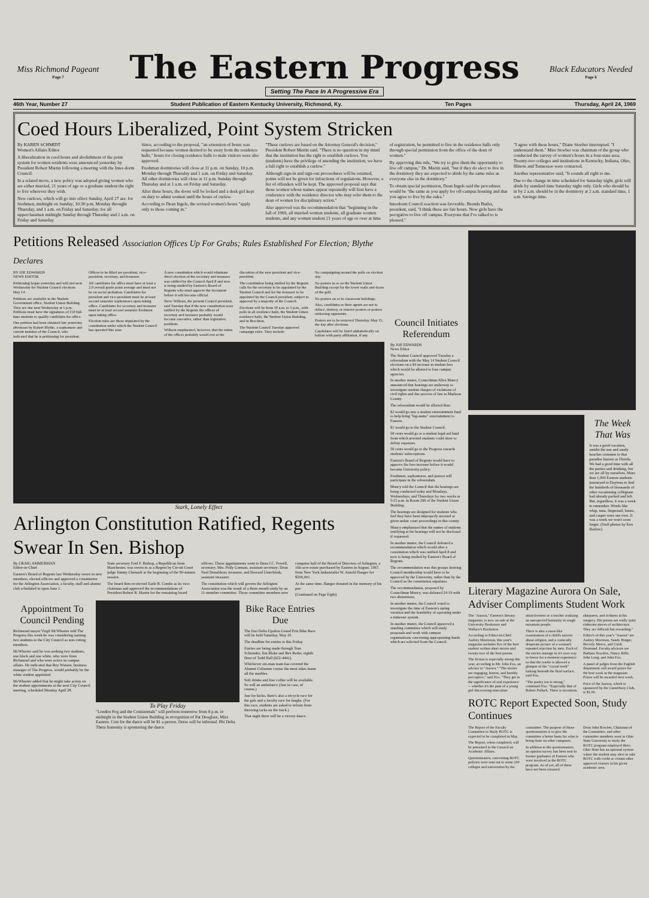Miss Richmond Pageant
Page 7
The Eastern Progress
Setting The Pace In A Progressive Era
Black Educators Needed
Page 6
46th Year, Number 27 Student Publication of Eastern Kentucky University, Richmond, Ky. Ten Pages Thursday, April 24, 1969
Coed Hours Liberalized, Point System Stricken
By KAREN SCHMIDT
Women's Affairs Editor
A liberalization in coed hours and abolishment of the point system for women residents were announced yesterday by President Robert Martin following a meeting with the Inter-dorm Council.
In a related move, a new policy was adopted giving women who are either married, 21 years of age or a graduate student the right to live wherever they wish.
New curfews, which will go into effect Sunday, April 27 are: for freshmen, midnight on Sunday; 10:30 p.m. Monday throught Thursday, and 1 a.m. on Friday and Saturday; for all upperclassmen midnight Sunday through Thursday and 2 a.m. on Friday and Saturday.
Since, according to the proposal, "an extension of hours was requested because women desired to be away from the residence halls," hours for closing residence halls to male visitors were also approved.
Freshman dormitories will close at 11 p.m. on Sunday, 10 p.m. Monday through Thursday and 1 a.m. on Friday and Saturday. All other dormitories will close at 11 p.m. Sunday through Thursday and at 1 a.m. on Friday and Saturday.
After these hours, the doors will be locked and a desk girl kept on duty to admit women until the hours of curfew.
According to Dean Ingels, the revised women's hours "apply only to those coming in."
"These curfews are based on the Attorney General's decision," President Robert Martin said. "There is no question in my mind that the institution has the right to establish curfews. You (students) have the privilege of attending the institution; we have a full right to establish a curfew."
Although sign-in and sign-out proceedures will be retained, points will not be given for infractions of regulations. However, a list of offenders will be kept. The approved proposal says that those women whose names appear repeatedly will first have a conference with the residence director who may refer them to the dean of women for disciplinary action."
Also approved was the recommendation that "beginning in the fall of 1969, all married women students, all graduate women students, and any woman student 21 years of age or over at time of registration, be permitted to live in the residence halls only through special permission from the office of the dean of women."
By approving this rule, "We try to give them the opportunity to live off campus," Dr. Martin said, "but if they do elect to live in the dormitory they are expected to abide by the same rules as everyone else in the dormitory."
To obtain special permission, Dean Ingels said the procedures would be "the same as you apply for off-campus housing and that you agree to live by the rules."
Interdorm Council reaction was favorable. Brenda Butler, president, said, "I think these are fair hours. Now girls have the perogative to live off campus. Everyone that I've talked to is pleased."
"I agree with these hours," Diane Stoeber interrupted. "I understand them." Miss Stoeber was chairman of the group who conducted the survey of women's hours in a four-state area. Twenty-two colleges and institutions in Kentucky, Indiana, Ohio, Illinois and Tennessee were contacted.
Another representative said, "It sounds all right to me.
Due to the change in time scheduled for Saturday night, girls will abide by standard time Saturday night only. Girls who should be in by 2 a.m. should be in the dormitory at 2 a.m. standard time, 1 a.m. Savings time.
Petitions Released Association Offices Up For Grabs; Rules Established For Election; Blythe Declares
BY JOE EDWARDS
NEWS EDITOR
Petitioning began yesterday and will end next Wednesday for Student Council elections May 14.
Petitions are available in the Student Government office, Student Union Building. They are due next Wednesday at 5 p.m. Petitions must have the signatures of 150 full-time students to qualify candidates for office.
One petition had been obtained late yesterday afternoon by Robert Blythe, a sophomore and current member of the Council, who indicated that he is petitioning for president.
Offices to be filled are president, vice-president, secretary, and treasurer.
All candidates for office must have at least a 2.0 overall grade point average and must not be on social probation. Candidates for president and vice-president must be at least second semester sophomores upon taking office. Candidates for secretary and treasurer must be at least second semester freshmen upon taking office.
Election rules are those stipulated by the constitution under which the Student Council has operated this year.
A new constitution which would eliminate direct election of the secretary and treasurer was ratified by the Council April 8 and now is being studied by Eastern's Board of Regents who must approve the document before it will become official.
Steve Wilborn, the present Council president, said Tuesday that if the new constitution were ratified by the Regents the offices of secretary and treasurer probably would become executive, rather than legislative, positions.
Wilborn emphasized, however, that the status of the offices probably would rest at the discretion of the new president and vice-president.
The constitution being studied by the Regents calls for the secretary to be appointed by the Student Council and for the treasurer to be appointed by the Council president, subject to approval by a majority of the Council.
Elections will be from 10 a.m. to 5 p.m., with polls in all residence halls, the Student Union residence halls, the Student Union Building, and in Brockton.
The Student Council Tuesday approved campaign rules. They include:
No campaigning around the polls on election day.
No posters in or on the Student Union Building except for the lower walls and doors of the grill.
No posters on or in classroom buildings.
Also, candidates or their agents are not to deface, destroy, or remove posters or posters endorsing opponents.
Posters are to be removed Thursday, May 15, the day after elections.
Candidates will be listed alphabetically on ballots with party affiliation, if any.
Stark, Lonely Effect
Arlington Constitution Ratified, Regents Swear In Sen. Bishop
By CRAIG AMMERMAN
Editor-in-Chief
Eastern's Board of Regents last Wednesday swore in new members, elected officers and approved a constitution for the Arlington Association, a faculty, staff and alumni club scheduled to open June 1.
State secretary Fred F. Bishop, a Republican from Manchester, was sworn in as a Regent by Circuit Court judge Jimmy Chenault at the beginning of the 90-minute session.
The board then re-elected Earle B. Combs as its vice-chairman and approved the recommendations of President Robert R. Martin for the remaining board officers. Those appointments went to Dean J.C. Powell, secretary; Mrs. Polly Gorman, assistant secretary; Dean Neal Donaldson, treasurer, and Howard Unterbrink, assistant treasurer.
The constitution which will govern the Arlington Association was the result of a three-month study by an 11-member committee. Those committee members now comprise half of the Board of Directors of Arlington, a 166-acre estate purchased by Eastern in August, 1967, from New York Industrialist W. Arnold Hanger for $500,001.
At the same time, Hanger donated in the memory of his par-
(Continued on Page Eight)
Appointment To Council Pending
Richmond mayor Virgil McWhorter told The Progress this week he was considering naming two students to the City Council as non-voting members.
McWhorter said he was seeking two students, one black and one white, who were from Richmond and who were active in campus affairs. He indicated that Roy Watson, business manager of The Progress, would probably be the white student appointed.
McWhorter added that he might take action on the student appointments at the next City Council meeting, scheduled Monday April 28.
To Play Friday
"London Fog and the Continentals" will perform tomorrow from 8 p.m. to midnight in the Student Union Building in recognition of Pat Douglass, Miss Eastern. Cost for the dance will be $1 a person. Dress will be informal. Phi Delta Theta fraternity is sponsoring the dance.
Bike Race Entries Due
The first Delta Upsilon Grand Prix Bike Race will be held Saturday, May 10.
The deadline for entries is this Friday.
Entries are being made through Tom Schroeder, Jim Blake and Rex Rader, eighth floor of Todd Hall (622-4441).
Whichever six-man team has covered the Alumni Coliseum course the most takes home all the marbles.
Soft drinks and free coffee will be available. So will an ambulance (Just in case, of course.)
Just for kicks, there's also a tricycle race for the gals and a faculty race for laughs. (For this race, students are asked to refrain from throwing tacks on the track.)
That night there will be a victory dance.
Council Initiates Referendum
By JOE EDWARDS
News Editor
The Student Council approved Tuesday a referendum with the May 14 Student Council elections on a $4 increase in student fees which would be allotted to four campus agencies.
In another matter, Councilman Allen Muncy announced that hearings are underway to investigate student charges of violations of civil rights and due process of law in Madison County.
The referendum would be allotted thus:
$2 would go into a student entertainment fund to help bring "big-name" entertainment to Eastern.
$1 would go to the Student Council.
50 cents would go to a student legal aid fund from which arrested students could draw to defray expenses.
50 cents would go to the Progress towards students' subscriptions.
Eastern's Board of Regents would have to approve the fees increase before it would become University policy.
Freshmen, sophomores, and juniors will participate in the referendum.
Muncy told the Council that the hearings are being conducted today and Mondays, Wednesdays, and Thursdays for two weeks at 5:15 p.m. in Room 200 of the Student Union Building.
The hearings are designed for students who feel they have been improperly arrested or given unfair court proceedings in this county.
Muncy emphasized that the names of students testifying at the hearings will not be disclosed if requested.
In another matter, the Council defeated a recommendation which would alter a constitution which was ratified April 8 and now is being studied by Eastern's Board of Regents.
The recommendation was that groups desiring Council membership would have to be approved by the University, rather than by the Council as the constitution stipulates.
The recommendation, proposed by Councilman Muncy, was defeated 24-19 with two abstentions.
In another matter, the Council voted to investigate the time of Eastern's spring vacation and the feasibility of operating under a trimester system.
In another matter, the Council approved a standing committee which will study proposals and work with campus organizations concerning appropriating funds which are solicited from the Council.
The Week That Was
It was a good vacation, amidst the sun and sandy beaches common to that paradise known as Florida. We had a good time with all the parties and drinking, but we are all by ourselves. More than 1,000 Eastern students journeyed to Daytona to find the hundreds of thousands of other vacationing collegians had already packed and left. But, regardless, it was a week to remember. Words like whip, tuna, fingernail, bones, and casper were our own. It was a week we won't soon forget. (Staff photos by Ken Harlow)
Literary Magazine Aurora On Sale, Adviser Compliments Student Work
The "Aurora," Eastern's literary magazine, is now on sale at the University Bookstore and Wallace's Bookstore.
According to Editor-in-Chief Audrey Morrision, this year's magazine includes five of the best student written short stories and twenty-two of the best poems.
The fiction is especially strong this year, according to Mr. John Fox, an advisor to "Aurora." "The stories are engaging, honest, and harshly perceptive," said Fox. "They get to the significance of real experience -- whether it's the pain of a young girl discovering masculine attractiveness or a teacher realizing an unexpected humanity in rough mountain people.
There is also a razor-like examination of a child's naivete about religion, and a comically desperate picture of a woman's repeated rejection by men. Each of the stories manage in it's own way to freeze for a moment experience so that the reader is allowed a glimpse of the "crystal teeth" lurking beneath the fluid surface, said Fox.
"The poetry too is strong," continued Fox. "Especially that of Robert Pollack. There is invention, sharpness, and richness in his imagery. His poems are really quite elaborate pieces of architecture. They are difficult but rewarding."
Editor's of this year's "Aurora" are Audrey Morrison, Sandy Hinger, Beverly Meece, and Cindi Dormand. Faculty advisors are Barbara Sowders, Nancy Riffe, John Long, and John Fox.
A panel of judges from the English department will award prizes for the best work in the magazine. Prizes will be awarded next week.
Price of the Aurora, which is sponsored by the Canterbury Club, is $1.00.
ROTC Report Expected Soon, Study Continues
The Report of the Faculty Committee to Study ROTC is expected to be completed in May.
The Report, when completed, will be presented to the Council on Academic Affairs.
Questionnaires, concerning ROTC policies were sent out to some 200 colleges and universities by the committee. The purpose of those questionnaires is to give the committee a better basis for what is being done on other campuses.
In addition to the questionnaires, an opinion survey has been sent to former graduates of Eastern who were involved in the ROTC program. As of yet, all of these have not been returned.
Dean John Rowlett, Chairman of the Committee, and other committee members went to Ohio State University to study the ROTC program employed there. Ohio State has an optional system where the student may elect to take ROTC with credit or certain other approved courses in his given academic area.